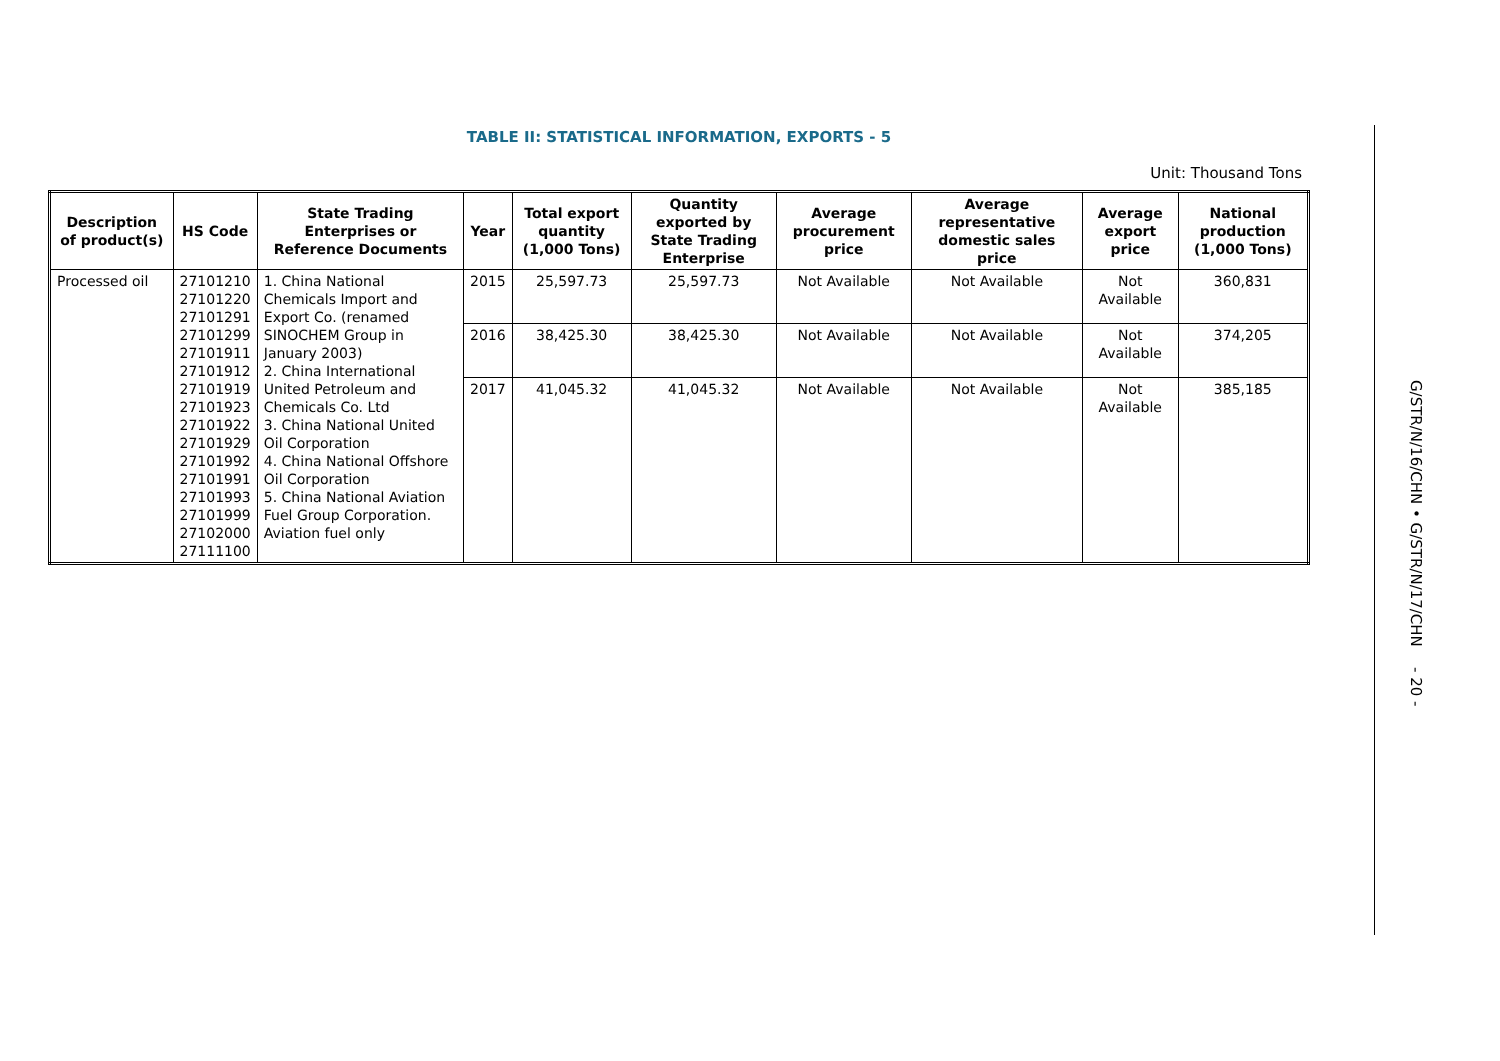TABLE II: STATISTICAL INFORMATION, EXPORTS - 5
Unit: Thousand Tons
| Description of product(s) | HS Code | State Trading Enterprises or Reference Documents | Year | Total export quantity (1,000 Tons) | Quantity exported by State Trading Enterprise | Average procurement price | Average representative domestic sales price | Average export price | National production (1,000 Tons) |
| --- | --- | --- | --- | --- | --- | --- | --- | --- | --- |
| Processed oil | 27101210 27101220 27101291 27101299 27101911 27101912 27101919 27101923 27101922 27101929 27101992 27101991 27101993 27101999 27102000 27111100 | 1. China National Chemicals Import and Export Co. (renamed SINOCHEM Group in January 2003) 2. China International United Petroleum and Chemicals Co. Ltd 3. China National United Oil Corporation 4. China National Offshore Oil Corporation 5. China National Aviation Fuel Group Corporation. Aviation fuel only | 2015 | 25,597.73 | 25,597.73 | Not Available | Not Available | Not Available | 360,831 |
| | | | 2016 | 38,425.30 | 38,425.30 | Not Available | Not Available | Not Available | 374,205 |
| | | | 2017 | 41,045.32 | 41,045.32 | Not Available | Not Available | Not Available | 385,185 |
G/STR/N/16/CHN • G/STR/N/17/CHN - 20 -